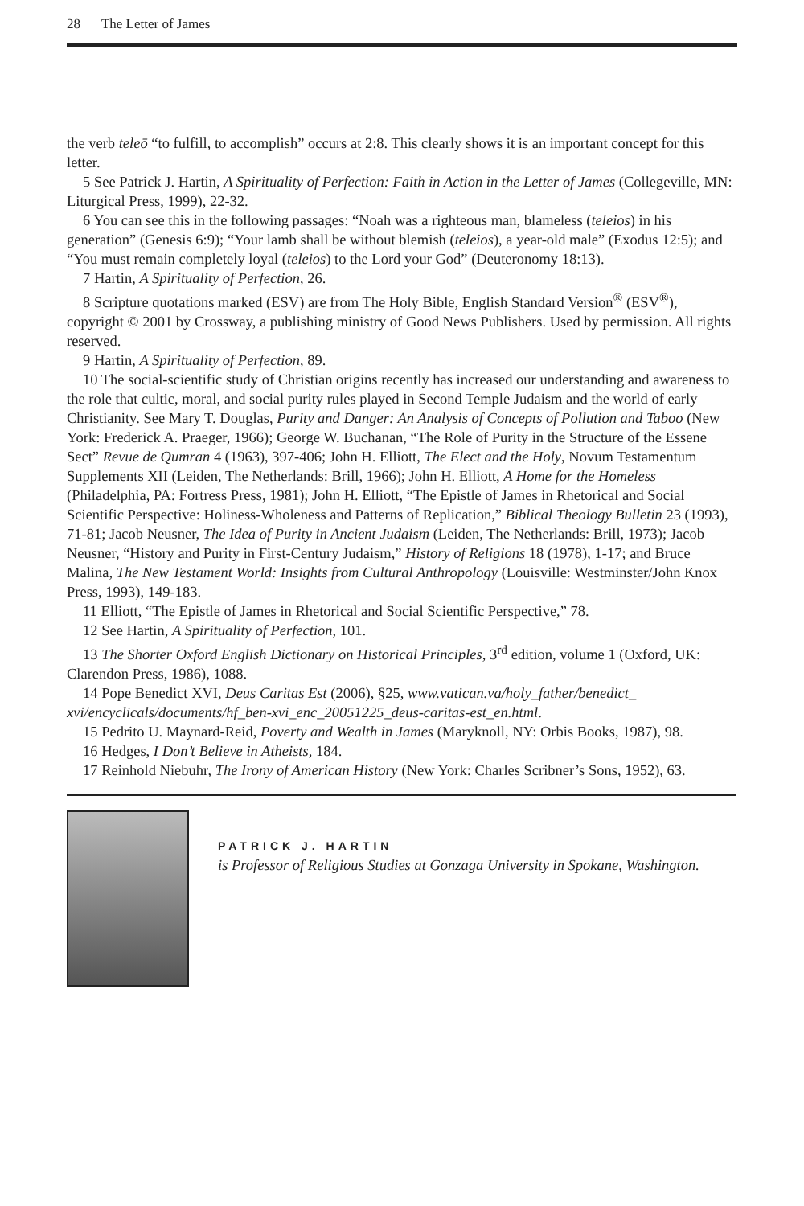28 The Letter of James
the verb teleō “to fulfill, to accomplish” occurs at 2:8. This clearly shows it is an important concept for this letter.
5 See Patrick J. Hartin, A Spirituality of Perfection: Faith in Action in the Letter of James (Collegeville, MN: Liturgical Press, 1999), 22-32.
6 You can see this in the following passages: “Noah was a righteous man, blameless (teleios) in his generation” (Genesis 6:9); “Your lamb shall be without blemish (teleios), a year-old male” (Exodus 12:5); and “You must remain completely loyal (teleios) to the Lord your God” (Deuteronomy 18:13).
7 Hartin, A Spirituality of Perfection, 26.
8 Scripture quotations marked (ESV) are from The Holy Bible, English Standard Version<sup>®</sup> (ESV<sup>®</sup>), copyright © 2001 by Crossway, a publishing ministry of Good News Publishers. Used by permission. All rights reserved.
9 Hartin, A Spirituality of Perfection, 89.
10 The social-scientific study of Christian origins recently has increased our understanding and awareness to the role that cultic, moral, and social purity rules played in Second Temple Judaism and the world of early Christianity. See Mary T. Douglas, Purity and Danger: An Analysis of Concepts of Pollution and Taboo (New York: Frederick A. Praeger, 1966); George W. Buchanan, “The Role of Purity in the Structure of the Essene Sect” Revue de Qumran 4 (1963), 397-406; John H. Elliott, The Elect and the Holy, Novum Testamentum Supplements XII (Leiden, The Netherlands: Brill, 1966); John H. Elliott, A Home for the Homeless (Philadelphia, PA: Fortress Press, 1981); John H. Elliott, “The Epistle of James in Rhetorical and Social Scientific Perspective: Holiness-Wholeness and Patterns of Replication,” Biblical Theology Bulletin 23 (1993), 71-81; Jacob Neusner, The Idea of Purity in Ancient Judaism (Leiden, The Netherlands: Brill, 1973); Jacob Neusner, “History and Purity in First-Century Judaism,” History of Religions 18 (1978), 1-17; and Bruce Malina, The New Testament World: Insights from Cultural Anthropology (Louisville: Westminster/John Knox Press, 1993), 149-183.
11 Elliott, “The Epistle of James in Rhetorical and Social Scientific Perspective,” 78.
12 See Hartin, A Spirituality of Perfection, 101.
13 The Shorter Oxford English Dictionary on Historical Principles, 3<sup>rd</sup> edition, volume 1 (Oxford, UK: Clarendon Press, 1986), 1088.
14 Pope Benedict XVI, Deus Caritas Est (2006), §25, www.vatican.va/holy_father/benedict_ xvi/encyclicals/documents/hf_ben-xvi_enc_20051225_deus-caritas-est_en.html.
15 Pedrito U. Maynard-Reid, Poverty and Wealth in James (Maryknoll, NY: Orbis Books, 1987), 98.
16 Hedges, I Don’t Believe in Atheists, 184.
17 Reinhold Niebuhr, The Irony of American History (New York: Charles Scribner’s Sons, 1952), 63.
PATRICK J. HARTIN
is Professor of Religious Studies at Gonzaga University in Spokane, Washington.